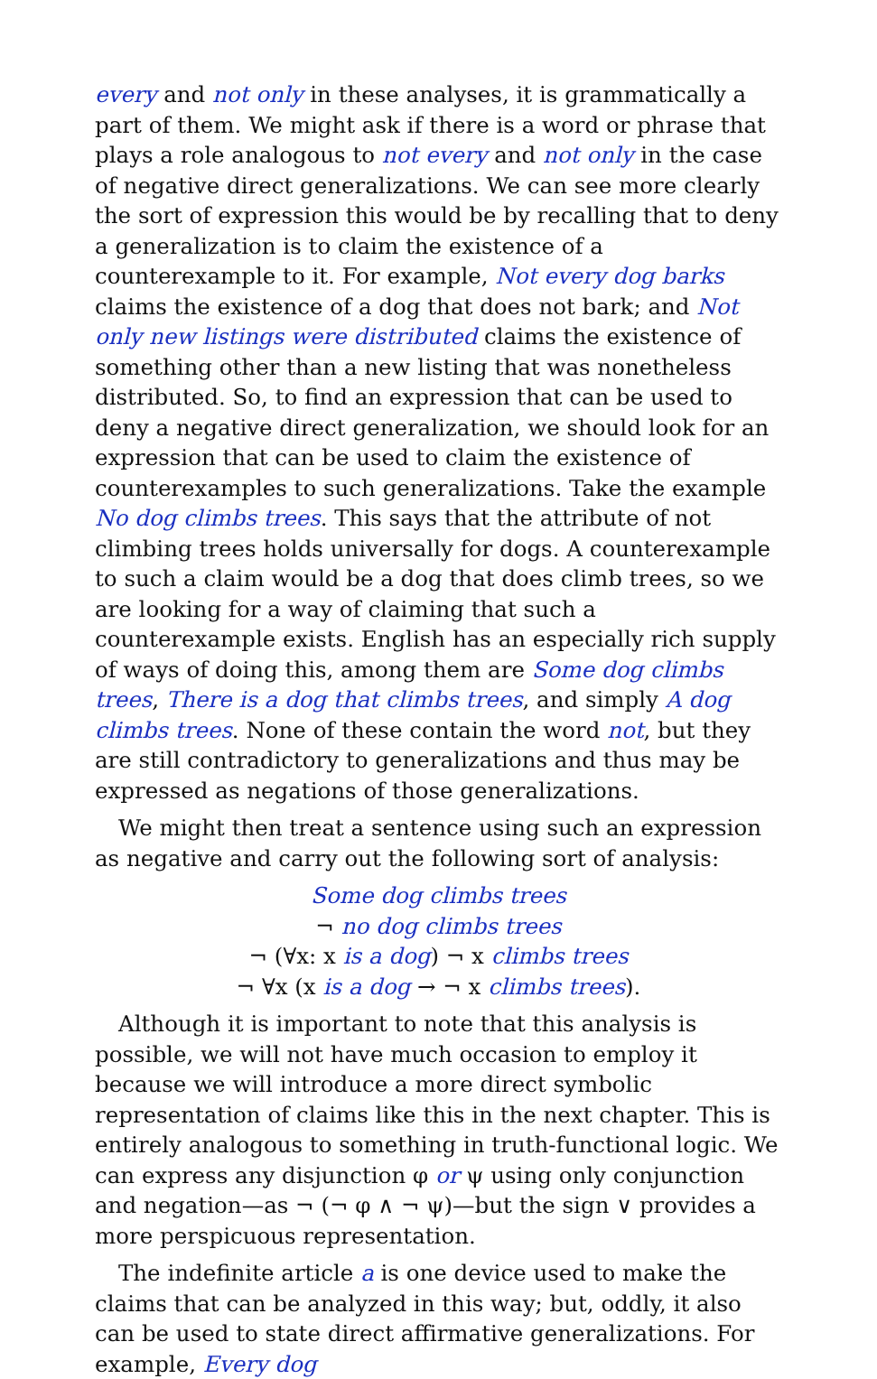every and not only in these analyses, it is grammatically a part of them. We might ask if there is a word or phrase that plays a role analogous to not every and not only in the case of negative direct generalizations. We can see more clearly the sort of expression this would be by recalling that to deny a generalization is to claim the existence of a counterexample to it. For example, Not every dog barks claims the existence of a dog that does not bark; and Not only new listings were distributed claims the existence of something other than a new listing that was nonetheless distributed. So, to find an expression that can be used to deny a negative direct generalization, we should look for an expression that can be used to claim the existence of counterexamples to such generalizations. Take the example No dog climbs trees. This says that the attribute of not climbing trees holds universally for dogs. A counterexample to such a claim would be a dog that does climb trees, so we are looking for a way of claiming that such a counterexample exists. English has an especially rich supply of ways of doing this, among them are Some dog climbs trees, There is a dog that climbs trees, and simply A dog climbs trees. None of these contain the word not, but they are still contradictory to generalizations and thus may be expressed as negations of those generalizations.
We might then treat a sentence using such an expression as negative and carry out the following sort of analysis:
Some dog climbs trees
¬ no dog climbs trees
¬ (∀x: x is a dog) ¬ x climbs trees
¬ ∀x (x is a dog → ¬ x climbs trees).
Although it is important to note that this analysis is possible, we will not have much occasion to employ it because we will introduce a more direct symbolic representation of claims like this in the next chapter. This is entirely analogous to something in truth-functional logic. We can express any disjunction φ or ψ using only conjunction and negation—as ¬ (¬ φ ∧ ¬ ψ)—but the sign ∨ provides a more perspicuous representation.
The indefinite article a is one device used to make the claims that can be analyzed in this way; but, oddly, it also can be used to state direct affirmative generalizations. For example, Every dog